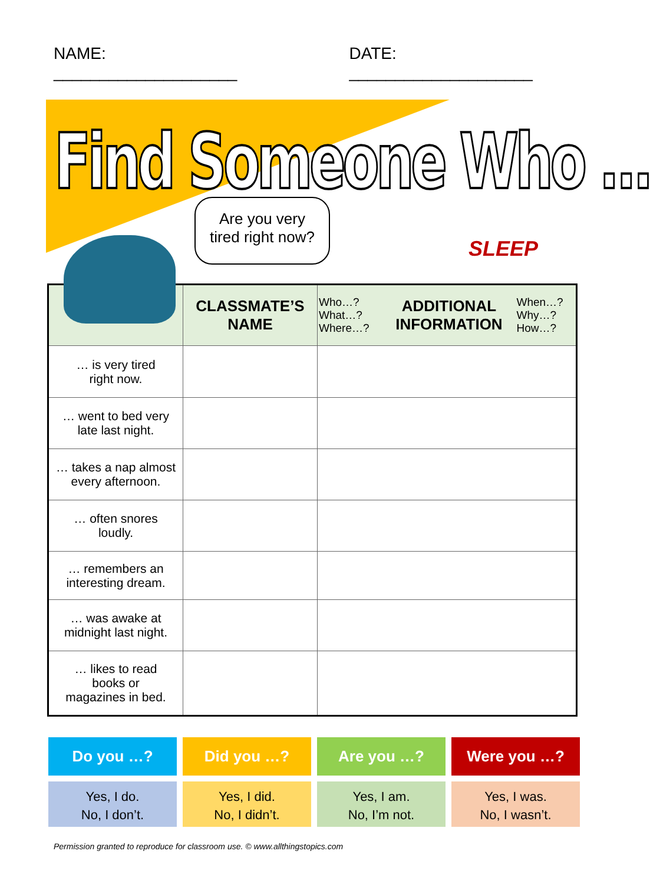NAME: ____________________ DATE: ____________________
Find Someone Who ...
Are you very
tired right now?
SLEEP
| | CLASSMATE’S NAME | / Who…? What…? Where…? / ADDITIONAL INFORMATION / When…? Why…? How…? / |
| --- | --- | --- |
| … is very tired right now. | | |
| … went to bed very late last night. | | |
| … takes a nap almost every afternoon. | | |
| … often snores loudly. | | |
| … remembers an interesting dream. | | |
| … was awake at midnight last night. | | |
| … likes to read books or magazines in bed. | | |
Do you …?
Yes, I do.
No, I don’t.
Did you …?
Yes, I did.
No, I didn’t.
Are you …?
Yes, I am.
No, I’m not.
Were you …?
Yes, I was.
No, I wasn’t.
Permission granted to reproduce for classroom use. © www.allthingstopics.com